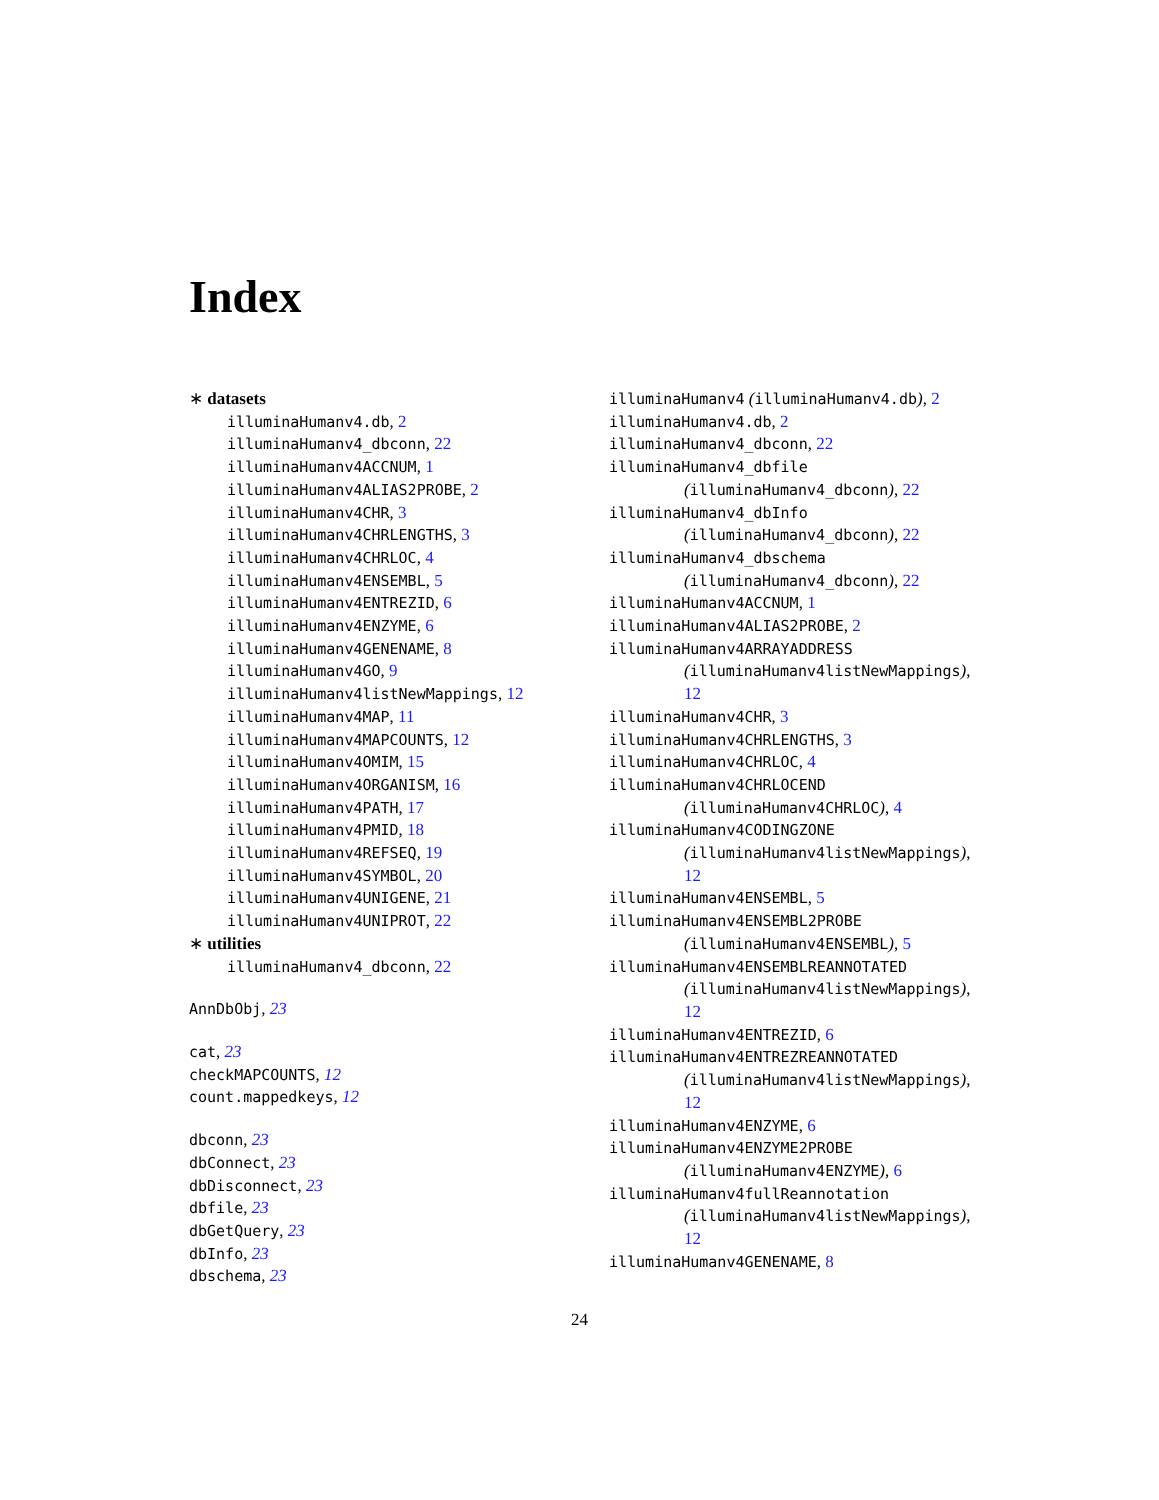Index
∗ datasets
illuminaHumanv4.db, 2
illuminaHumanv4_dbconn, 22
illuminaHumanv4ACCNUM, 1
illuminaHumanv4ALIAS2PROBE, 2
illuminaHumanv4CHR, 3
illuminaHumanv4CHRLENGTHS, 3
illuminaHumanv4CHRLOC, 4
illuminaHumanv4ENSEMBL, 5
illuminaHumanv4ENTREZID, 6
illuminaHumanv4ENZYME, 6
illuminaHumanv4GENENAME, 8
illuminaHumanv4GO, 9
illuminaHumanv4listNewMappings, 12
illuminaHumanv4MAP, 11
illuminaHumanv4MAPCOUNTS, 12
illuminaHumanv4OMIM, 15
illuminaHumanv4ORGANISM, 16
illuminaHumanv4PATH, 17
illuminaHumanv4PMID, 18
illuminaHumanv4REFSEQ, 19
illuminaHumanv4SYMBOL, 20
illuminaHumanv4UNIGENE, 21
illuminaHumanv4UNIPROT, 22
∗ utilities
illuminaHumanv4_dbconn, 22
AnnDbObj, 23
cat, 23
checkMAPCOUNTS, 12
count.mappedkeys, 12
dbconn, 23
dbConnect, 23
dbDisconnect, 23
dbfile, 23
dbGetQuery, 23
dbInfo, 23
dbschema, 23
illuminaHumanv4 (illuminaHumanv4.db), 2
illuminaHumanv4.db, 2
illuminaHumanv4_dbconn, 22
illuminaHumanv4_dbfile
(illuminaHumanv4_dbconn), 22
illuminaHumanv4_dbInfo
(illuminaHumanv4_dbconn), 22
illuminaHumanv4_dbschema
(illuminaHumanv4_dbconn), 22
illuminaHumanv4ACCNUM, 1
illuminaHumanv4ALIAS2PROBE, 2
illuminaHumanv4ARRAYADDRESS
(illuminaHumanv4listNewMappings),
12
illuminaHumanv4CHR, 3
illuminaHumanv4CHRLENGTHS, 3
illuminaHumanv4CHRLOC, 4
illuminaHumanv4CHRLOCEND
(illuminaHumanv4CHRLOC), 4
illuminaHumanv4CODINGZONE
(illuminaHumanv4listNewMappings),
12
illuminaHumanv4ENSEMBL, 5
illuminaHumanv4ENSEMBL2PROBE
(illuminaHumanv4ENSEMBL), 5
illuminaHumanv4ENSEMBLREANNOTATED
(illuminaHumanv4listNewMappings),
12
illuminaHumanv4ENTREZID, 6
illuminaHumanv4ENTREZREANNOTATED
(illuminaHumanv4listNewMappings),
12
illuminaHumanv4ENZYME, 6
illuminaHumanv4ENZYME2PROBE
(illuminaHumanv4ENZYME), 6
illuminaHumanv4fullReannotation
(illuminaHumanv4listNewMappings),
12
illuminaHumanv4GENENAME, 8
24